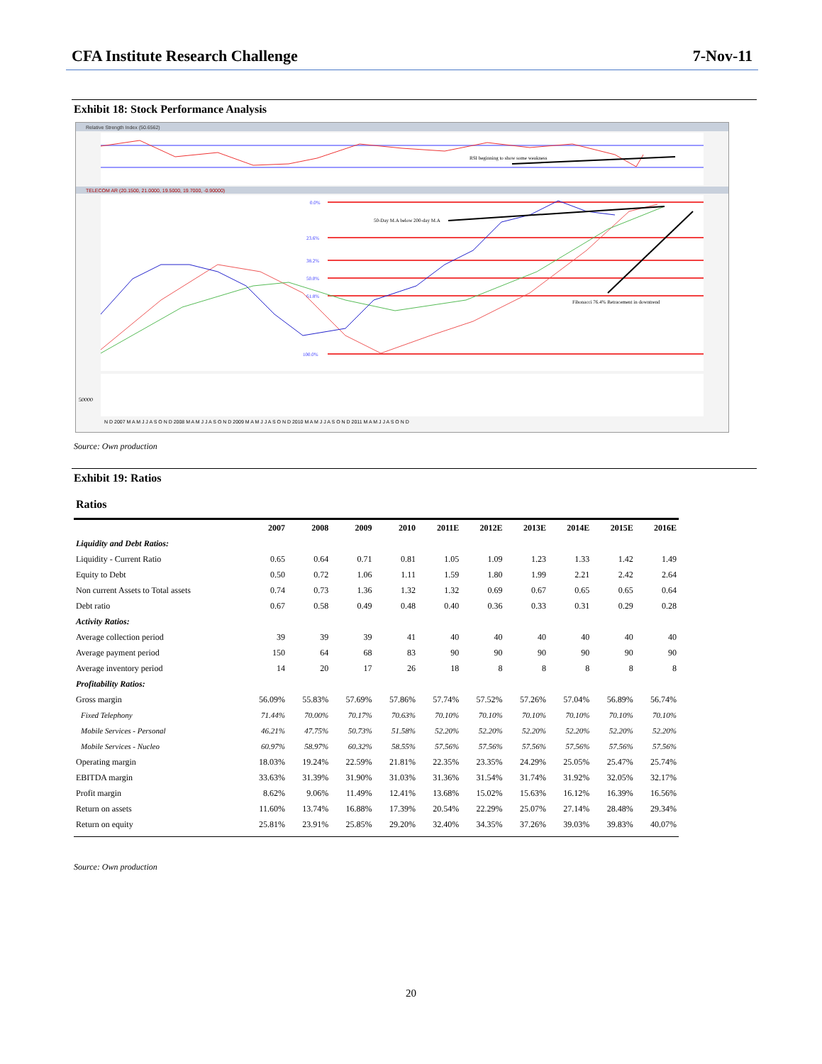CFA Institute Research Challenge 7-Nov-11
Exhibit 18: Stock Performance Analysis
Relative Strength Index (50.6562)
RSI beginning to show some weakness
TELECOM AR (20.1500, 21.0000, 19.5000, 19.7000, -0.90000)
0.0%
23.6%
38.2%
50.0%
61.8%
100.0%
50-Day M.A below 200-day M.A
Fibonacci 76.4% Retracement in downtrend
50000
N D 2007 M A M J J A S O N D 2008 M A M J J A S O N D 2009 M A M J J A S O N D 2010 M A M J J A S O N D 2011 M A M J J A S O N D
Source: Own production
Exhibit 19: Ratios
Ratios
| | 2007 | 2008 | 2009 | 2010 | 2011E | 2012E | 2013E | 2014E | 2015E | 2016E |
| --- | --- | --- | --- | --- | --- | --- | --- | --- | --- | --- |
| Liquidity and Debt Ratios: | | | | | | | | | | |
| Liquidity - Current Ratio | 0.65 | 0.64 | 0.71 | 0.81 | 1.05 | 1.09 | 1.23 | 1.33 | 1.42 | 1.49 |
| Equity to Debt | 0.50 | 0.72 | 1.06 | 1.11 | 1.59 | 1.80 | 1.99 | 2.21 | 2.42 | 2.64 |
| Non current Assets to Total assets | 0.74 | 0.73 | 1.36 | 1.32 | 1.32 | 0.69 | 0.67 | 0.65 | 0.65 | 0.64 |
| Debt ratio | 0.67 | 0.58 | 0.49 | 0.48 | 0.40 | 0.36 | 0.33 | 0.31 | 0.29 | 0.28 |
| Activity Ratios: | | | | | | | | | | |
| Average collection period | 39 | 39 | 39 | 41 | 40 | 40 | 40 | 40 | 40 | 40 |
| Average payment period | 150 | 64 | 68 | 83 | 90 | 90 | 90 | 90 | 90 | 90 |
| Average inventory period | 14 | 20 | 17 | 26 | 18 | 8 | 8 | 8 | 8 | 8 |
| Profitability Ratios: | | | | | | | | | | |
| Gross margin | 56.09% | 55.83% | 57.69% | 57.86% | 57.74% | 57.52% | 57.26% | 57.04% | 56.89% | 56.74% |
| Fixed Telephony | 71.44% | 70.00% | 70.17% | 70.63% | 70.10% | 70.10% | 70.10% | 70.10% | 70.10% | 70.10% |
| Mobile Services - Personal | 46.21% | 47.75% | 50.73% | 51.58% | 52.20% | 52.20% | 52.20% | 52.20% | 52.20% | 52.20% |
| Mobile Services - Nucleo | 60.97% | 58.97% | 60.32% | 58.55% | 57.56% | 57.56% | 57.56% | 57.56% | 57.56% | 57.56% |
| Operating margin | 18.03% | 19.24% | 22.59% | 21.81% | 22.35% | 23.35% | 24.29% | 25.05% | 25.47% | 25.74% |
| EBITDA margin | 33.63% | 31.39% | 31.90% | 31.03% | 31.36% | 31.54% | 31.74% | 31.92% | 32.05% | 32.17% |
| Profit margin | 8.62% | 9.06% | 11.49% | 12.41% | 13.68% | 15.02% | 15.63% | 16.12% | 16.39% | 16.56% |
| Return on assets | 11.60% | 13.74% | 16.88% | 17.39% | 20.54% | 22.29% | 25.07% | 27.14% | 28.48% | 29.34% |
| Return on equity | 25.81% | 23.91% | 25.85% | 29.20% | 32.40% | 34.35% | 37.26% | 39.03% | 39.83% | 40.07% |
Source: Own production
20